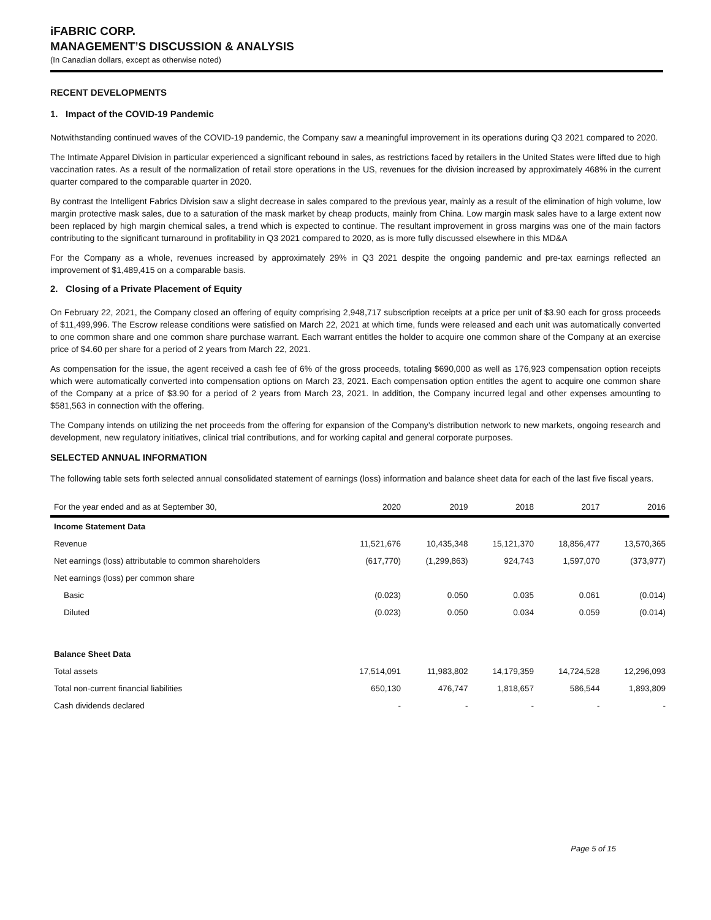iFABRIC CORP.
MANAGEMENT’S DISCUSSION & ANALYSIS
(In Canadian dollars, except as otherwise noted)
RECENT DEVELOPMENTS
1. Impact of the COVID-19 Pandemic
Notwithstanding continued waves of the COVID-19 pandemic, the Company saw a meaningful improvement in its operations during Q3 2021 compared to 2020.
The Intimate Apparel Division in particular experienced a significant rebound in sales, as restrictions faced by retailers in the United States were lifted due to high vaccination rates. As a result of the normalization of retail store operations in the US, revenues for the division increased by approximately 468% in the current quarter compared to the comparable quarter in 2020.
By contrast the Intelligent Fabrics Division saw a slight decrease in sales compared to the previous year, mainly as a result of the elimination of high volume, low margin protective mask sales, due to a saturation of the mask market by cheap products, mainly from China. Low margin mask sales have to a large extent now been replaced by high margin chemical sales, a trend which is expected to continue. The resultant improvement in gross margins was one of the main factors contributing to the significant turnaround in profitability in Q3 2021 compared to 2020, as is more fully discussed elsewhere in this MD&A
For the Company as a whole, revenues increased by approximately 29% in Q3 2021 despite the ongoing pandemic and pre-tax earnings reflected an improvement of $1,489,415 on a comparable basis.
2. Closing of a Private Placement of Equity
On February 22, 2021, the Company closed an offering of equity comprising 2,948,717 subscription receipts at a price per unit of $3.90 each for gross proceeds of $11,499,996. The Escrow release conditions were satisfied on March 22, 2021 at which time, funds were released and each unit was automatically converted to one common share and one common share purchase warrant. Each warrant entitles the holder to acquire one common share of the Company at an exercise price of $4.60 per share for a period of 2 years from March 22, 2021.
As compensation for the issue, the agent received a cash fee of 6% of the gross proceeds, totaling $690,000 as well as 176,923 compensation option receipts which were automatically converted into compensation options on March 23, 2021. Each compensation option entitles the agent to acquire one common share of the Company at a price of $3.90 for a period of 2 years from March 23, 2021. In addition, the Company incurred legal and other expenses amounting to $581,563 in connection with the offering.
The Company intends on utilizing the net proceeds from the offering for expansion of the Company’s distribution network to new markets, ongoing research and development, new regulatory initiatives, clinical trial contributions, and for working capital and general corporate purposes.
SELECTED ANNUAL INFORMATION
The following table sets forth selected annual consolidated statement of earnings (loss) information and balance sheet data for each of the last five fiscal years.
| For the year ended and as at September 30, | 2020 | 2019 | 2018 | 2017 | 2016 |
| --- | --- | --- | --- | --- | --- |
| Income Statement Data | | | | | |
| Revenue | 11,521,676 | 10,435,348 | 15,121,370 | 18,856,477 | 13,570,365 |
| Net earnings (loss) attributable to common shareholders | (617,770) | (1,299,863) | 924,743 | 1,597,070 | (373,977) |
| Net earnings (loss) per common share | | | | | |
| Basic | (0.023) | 0.050 | 0.035 | 0.061 | (0.014) |
| Diluted | (0.023) | 0.050 | 0.034 | 0.059 | (0.014) |
| Balance Sheet Data | | | | | |
| Total assets | 17,514,091 | 11,983,802 | 14,179,359 | 14,724,528 | 12,296,093 |
| Total non-current financial liabilities | 650,130 | 476,747 | 1,818,657 | 586,544 | 1,893,809 |
| Cash dividends declared | - | - | - | - | - |
Page 5 of 15